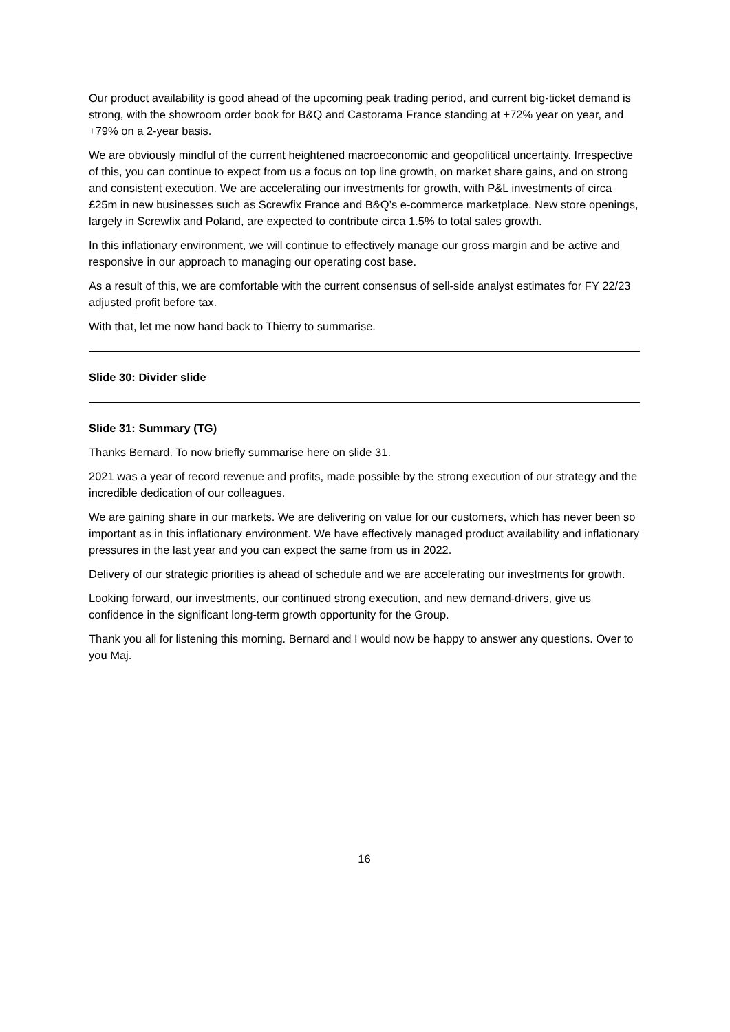Our product availability is good ahead of the upcoming peak trading period, and current big-ticket demand is strong, with the showroom order book for B&Q and Castorama France standing at +72% year on year, and +79% on a 2-year basis.
We are obviously mindful of the current heightened macroeconomic and geopolitical uncertainty. Irrespective of this, you can continue to expect from us a focus on top line growth, on market share gains, and on strong and consistent execution. We are accelerating our investments for growth, with P&L investments of circa £25m in new businesses such as Screwfix France and B&Q’s e-commerce marketplace. New store openings, largely in Screwfix and Poland, are expected to contribute circa 1.5% to total sales growth.
In this inflationary environment, we will continue to effectively manage our gross margin and be active and responsive in our approach to managing our operating cost base.
As a result of this, we are comfortable with the current consensus of sell-side analyst estimates for FY 22/23 adjusted profit before tax.
With that, let me now hand back to Thierry to summarise.
Slide 30: Divider slide
Slide 31: Summary (TG)
Thanks Bernard. To now briefly summarise here on slide 31.
2021 was a year of record revenue and profits, made possible by the strong execution of our strategy and the incredible dedication of our colleagues.
We are gaining share in our markets. We are delivering on value for our customers, which has never been so important as in this inflationary environment. We have effectively managed product availability and inflationary pressures in the last year and you can expect the same from us in 2022.
Delivery of our strategic priorities is ahead of schedule and we are accelerating our investments for growth.
Looking forward, our investments, our continued strong execution, and new demand-drivers, give us confidence in the significant long-term growth opportunity for the Group.
Thank you all for listening this morning. Bernard and I would now be happy to answer any questions. Over to you Maj.
16